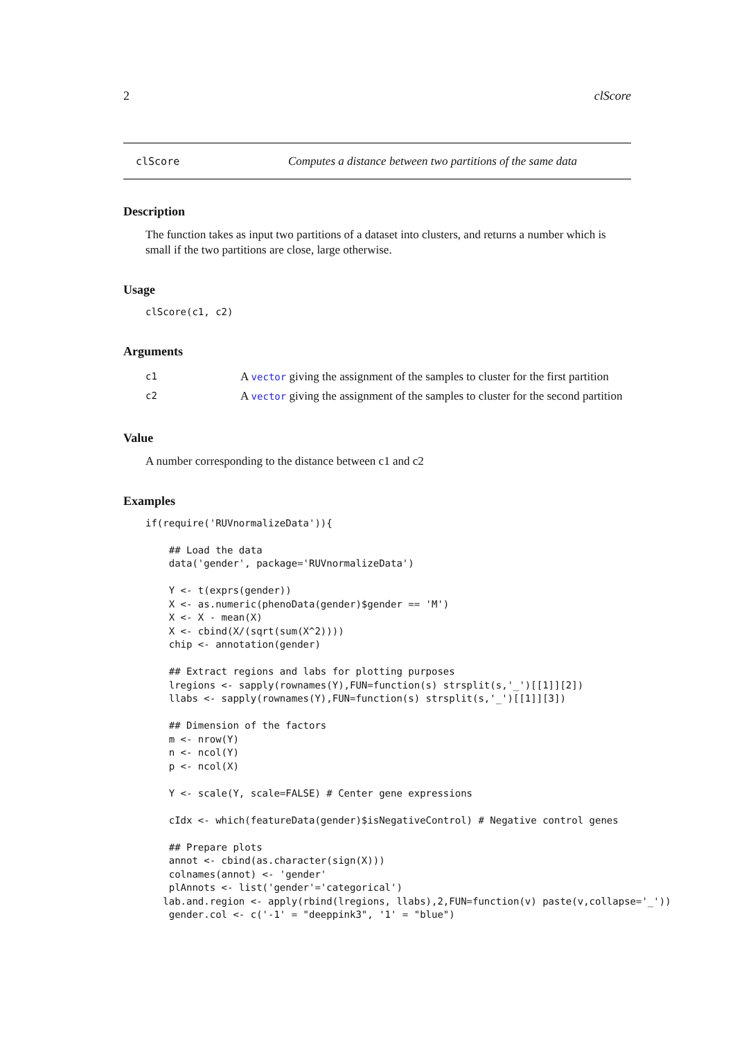2 clScore
clScore Computes a distance between two partitions of the same data
Description
The function takes as input two partitions of a dataset into clusters, and returns a number which is small if the two partitions are close, large otherwise.
Usage
clScore(c1, c2)
Arguments
c1 A vector giving the assignment of the samples to cluster for the first partition
c2 A vector giving the assignment of the samples to cluster for the second partition
Value
A number corresponding to the distance between c1 and c2
Examples
if(require('RUVnormalizeData')){

    ## Load the data
    data('gender', package='RUVnormalizeData')

    Y <- t(exprs(gender))
    X <- as.numeric(phenoData(gender)$gender == 'M')
    X <- X - mean(X)
    X <- cbind(X/(sqrt(sum(X^2))))
    chip <- annotation(gender)

    ## Extract regions and labs for plotting purposes
    lregions <- sapply(rownames(Y),FUN=function(s) strsplit(s,'_')[[1]][2])
    llabs <- sapply(rownames(Y),FUN=function(s) strsplit(s,'_')[[1]][3])

    ## Dimension of the factors
    m <- nrow(Y)
    n <- ncol(Y)
    p <- ncol(X)

    Y <- scale(Y, scale=FALSE) # Center gene expressions

    cIdx <- which(featureData(gender)$isNegativeControl) # Negative control genes

    ## Prepare plots
    annot <- cbind(as.character(sign(X)))
    colnames(annot) <- 'gender'
    plAnnots <- list('gender'='categorical')
   lab.and.region <- apply(rbind(lregions, llabs),2,FUN=function(v) paste(v,collapse='_'))
    gender.col <- c('-1' = "deeppink3", '1' = "blue")